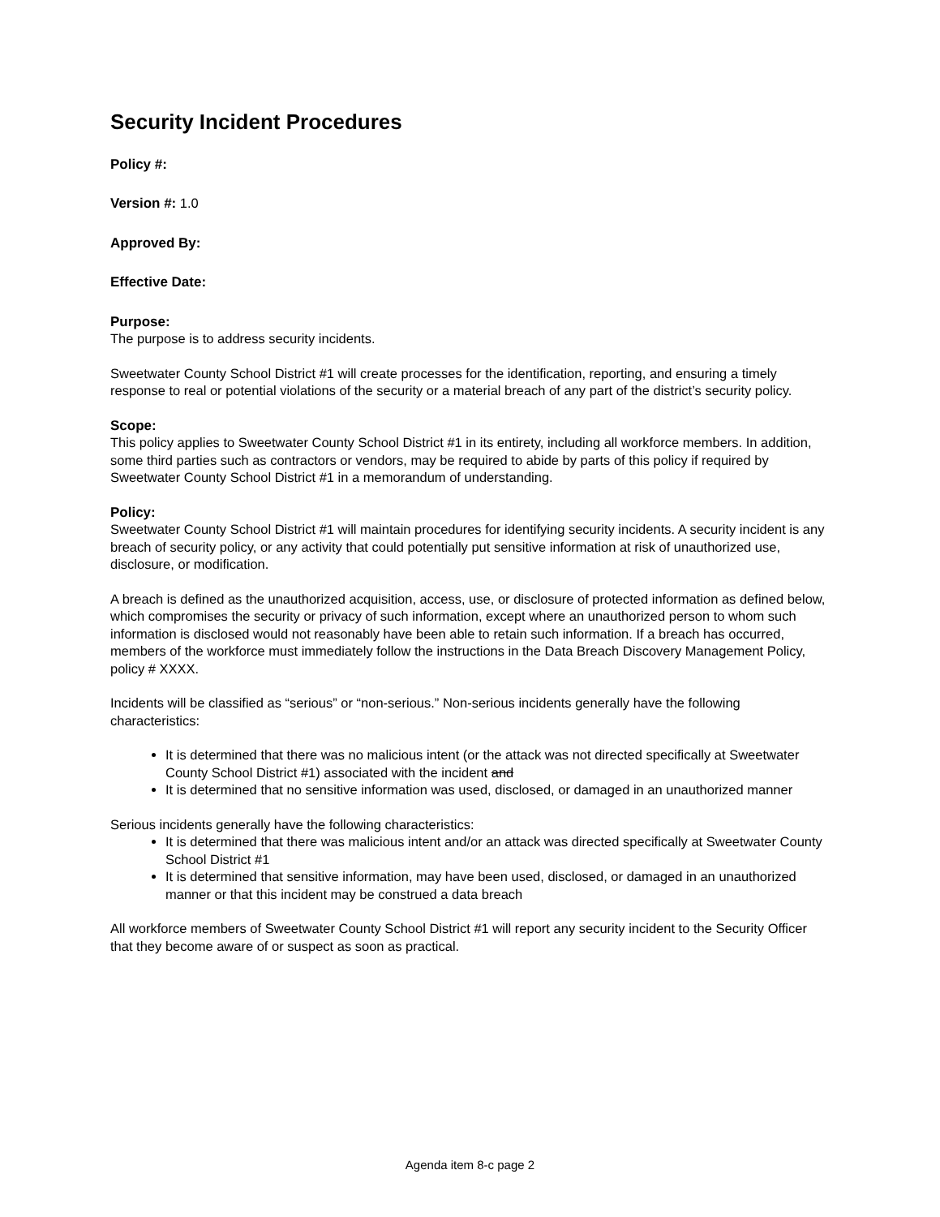Security Incident Procedures
Policy #:
Version #: 1.0
Approved By:
Effective Date:
Purpose:
The purpose is to address security incidents.
Sweetwater County School District #1 will create processes for the identification, reporting, and ensuring a timely response to real or potential violations of the security or a material breach of any part of the district’s security policy.
Scope:
This policy applies to Sweetwater County School District #1 in its entirety, including all workforce members. In addition, some third parties such as contractors or vendors, may be required to abide by parts of this policy if required by Sweetwater County School District #1 in a memorandum of understanding.
Policy:
Sweetwater County School District #1 will maintain procedures for identifying security incidents. A security incident is any breach of security policy, or any activity that could potentially put sensitive information at risk of unauthorized use, disclosure, or modification.
A breach is defined as the unauthorized acquisition, access, use, or disclosure of protected information as defined below, which compromises the security or privacy of such information, except where an unauthorized person to whom such information is disclosed would not reasonably have been able to retain such information. If a breach has occurred, members of the workforce must immediately follow the instructions in the Data Breach Discovery Management Policy, policy # XXXX.
Incidents will be classified as “serious” or “non-serious.” Non-serious incidents generally have the following characteristics:
It is determined that there was no malicious intent (or the attack was not directed specifically at Sweetwater County School District #1) associated with the incident and
It is determined that no sensitive information was used, disclosed, or damaged in an unauthorized manner
Serious incidents generally have the following characteristics:
It is determined that there was malicious intent and/or an attack was directed specifically at Sweetwater County School District #1
It is determined that sensitive information, may have been used, disclosed, or damaged in an unauthorized manner or that this incident may be construed a data breach
All workforce members of Sweetwater County School District #1 will report any security incident to the Security Officer that they become aware of or suspect as soon as practical.
Agenda item 8-c page 2